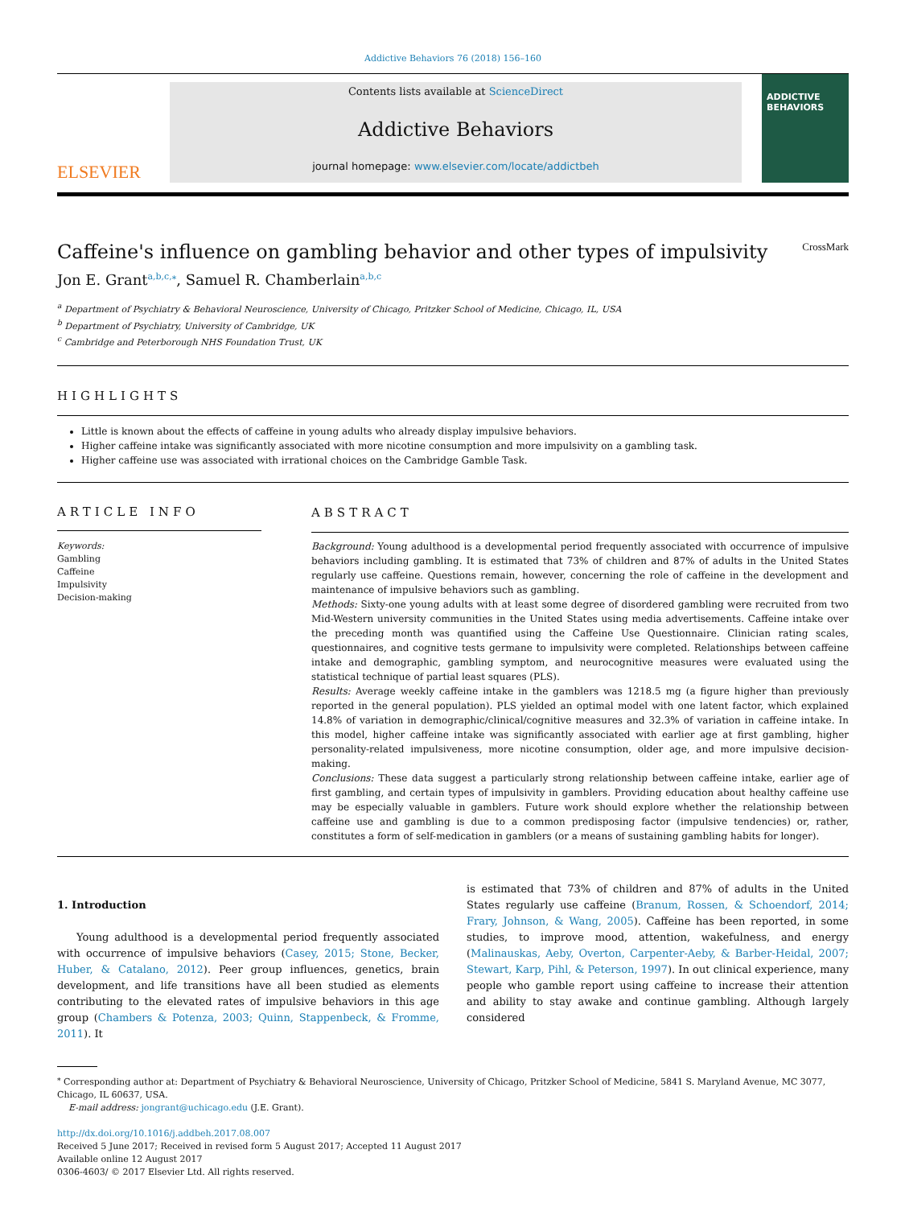Addictive Behaviors 76 (2018) 156–160
ELSEVIER
Contents lists available at ScienceDirect
Addictive Behaviors
journal homepage: www.elsevier.com/locate/addictbeh
ADDICTIVE BEHAVIORS
Caffeine's influence on gambling behavior and other types of impulsivity CrossMark
Jon E. Grant<sup>a,b,c,⁎</sup>, Samuel R. Chamberlain<sup>a,b,c</sup>
<sup>a</sup> Department of Psychiatry & Behavioral Neuroscience, University of Chicago, Pritzker School of Medicine, Chicago, IL, USA
<sup>b</sup> Department of Psychiatry, University of Cambridge, UK
<sup>c</sup> Cambridge and Peterborough NHS Foundation Trust, UK
HIGHLIGHTS
Little is known about the effects of caffeine in young adults who already display impulsive behaviors.
Higher caffeine intake was significantly associated with more nicotine consumption and more impulsivity on a gambling task.
Higher caffeine use was associated with irrational choices on the Cambridge Gamble Task.
ARTICLE INFO
Keywords:
Gambling
Caffeine
Impulsivity
Decision-making
ABSTRACT
Background: Young adulthood is a developmental period frequently associated with occurrence of impulsive behaviors including gambling. It is estimated that 73% of children and 87% of adults in the United States regularly use caffeine. Questions remain, however, concerning the role of caffeine in the development and maintenance of impulsive behaviors such as gambling.
Methods: Sixty-one young adults with at least some degree of disordered gambling were recruited from two Mid-Western university communities in the United States using media advertisements. Caffeine intake over the preceding month was quantified using the Caffeine Use Questionnaire. Clinician rating scales, questionnaires, and cognitive tests germane to impulsivity were completed. Relationships between caffeine intake and demographic, gambling symptom, and neurocognitive measures were evaluated using the statistical technique of partial least squares (PLS).
Results: Average weekly caffeine intake in the gamblers was 1218.5 mg (a figure higher than previously reported in the general population). PLS yielded an optimal model with one latent factor, which explained 14.8% of variation in demographic/clinical/cognitive measures and 32.3% of variation in caffeine intake. In this model, higher caffeine intake was significantly associated with earlier age at first gambling, higher personality-related impulsiveness, more nicotine consumption, older age, and more impulsive decision-making.
Conclusions: These data suggest a particularly strong relationship between caffeine intake, earlier age of first gambling, and certain types of impulsivity in gamblers. Providing education about healthy caffeine use may be especially valuable in gamblers. Future work should explore whether the relationship between caffeine use and gambling is due to a common predisposing factor (impulsive tendencies) or, rather, constitutes a form of self-medication in gamblers (or a means of sustaining gambling habits for longer).
1. Introduction
Young adulthood is a developmental period frequently associated with occurrence of impulsive behaviors (Casey, 2015; Stone, Becker, Huber, & Catalano, 2012). Peer group influences, genetics, brain development, and life transitions have all been studied as elements contributing to the elevated rates of impulsive behaviors in this age group (Chambers & Potenza, 2003; Quinn, Stappenbeck, & Fromme, 2011). It
is estimated that 73% of children and 87% of adults in the United States regularly use caffeine (Branum, Rossen, & Schoendorf, 2014; Frary, Johnson, & Wang, 2005). Caffeine has been reported, in some studies, to improve mood, attention, wakefulness, and energy (Malinauskas, Aeby, Overton, Carpenter-Aeby, & Barber-Heidal, 2007; Stewart, Karp, Pihl, & Peterson, 1997). In out clinical experience, many people who gamble report using caffeine to increase their attention and ability to stay awake and continue gambling. Although largely considered
<sup>⁎</sup> Corresponding author at: Department of Psychiatry & Behavioral Neuroscience, University of Chicago, Pritzker School of Medicine, 5841 S. Maryland Avenue, MC 3077, Chicago, IL 60637, USA.
E-mail address: jongrant@uchicago.edu (J.E. Grant).
http://dx.doi.org/10.1016/j.addbeh.2017.08.007
Received 5 June 2017; Received in revised form 5 August 2017; Accepted 11 August 2017
Available online 12 August 2017
0306-4603/ © 2017 Elsevier Ltd. All rights reserved.